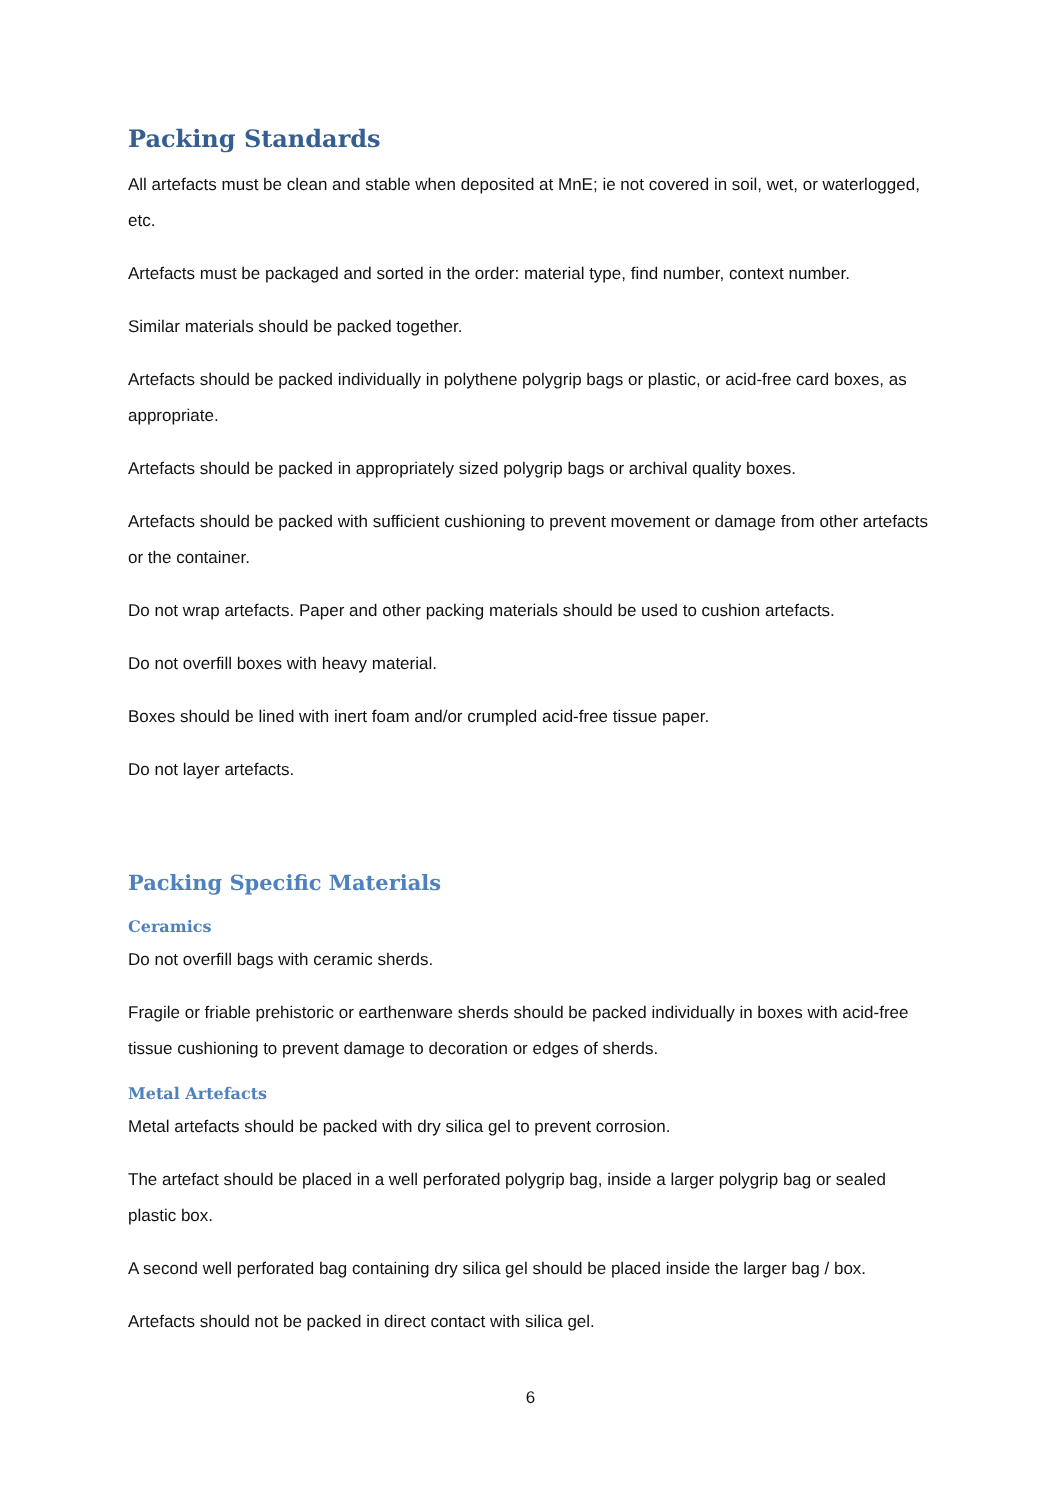Packing Standards
All artefacts must be clean and stable when deposited at MnE; ie not covered in soil, wet, or waterlogged, etc.
Artefacts must be packaged and sorted in the order: material type, find number, context number.
Similar materials should be packed together.
Artefacts should be packed individually in polythene polygrip bags or plastic, or acid-free card boxes, as appropriate.
Artefacts should be packed in appropriately sized polygrip bags or archival quality boxes.
Artefacts should be packed with sufficient cushioning to prevent movement or damage from other artefacts or the container.
Do not wrap artefacts. Paper and other packing materials should be used to cushion artefacts.
Do not overfill boxes with heavy material.
Boxes should be lined with inert foam and/or crumpled acid-free tissue paper.
Do not layer artefacts.
Packing Specific Materials
Ceramics
Do not overfill bags with ceramic sherds.
Fragile or friable prehistoric or earthenware sherds should be packed individually in boxes with acid-free tissue cushioning to prevent damage to decoration or edges of sherds.
Metal Artefacts
Metal artefacts should be packed with dry silica gel to prevent corrosion.
The artefact should be placed in a well perforated polygrip bag, inside a larger polygrip bag or sealed plastic box.
A second well perforated bag containing dry silica gel should be placed inside the larger bag / box.
Artefacts should not be packed in direct contact with silica gel.
6